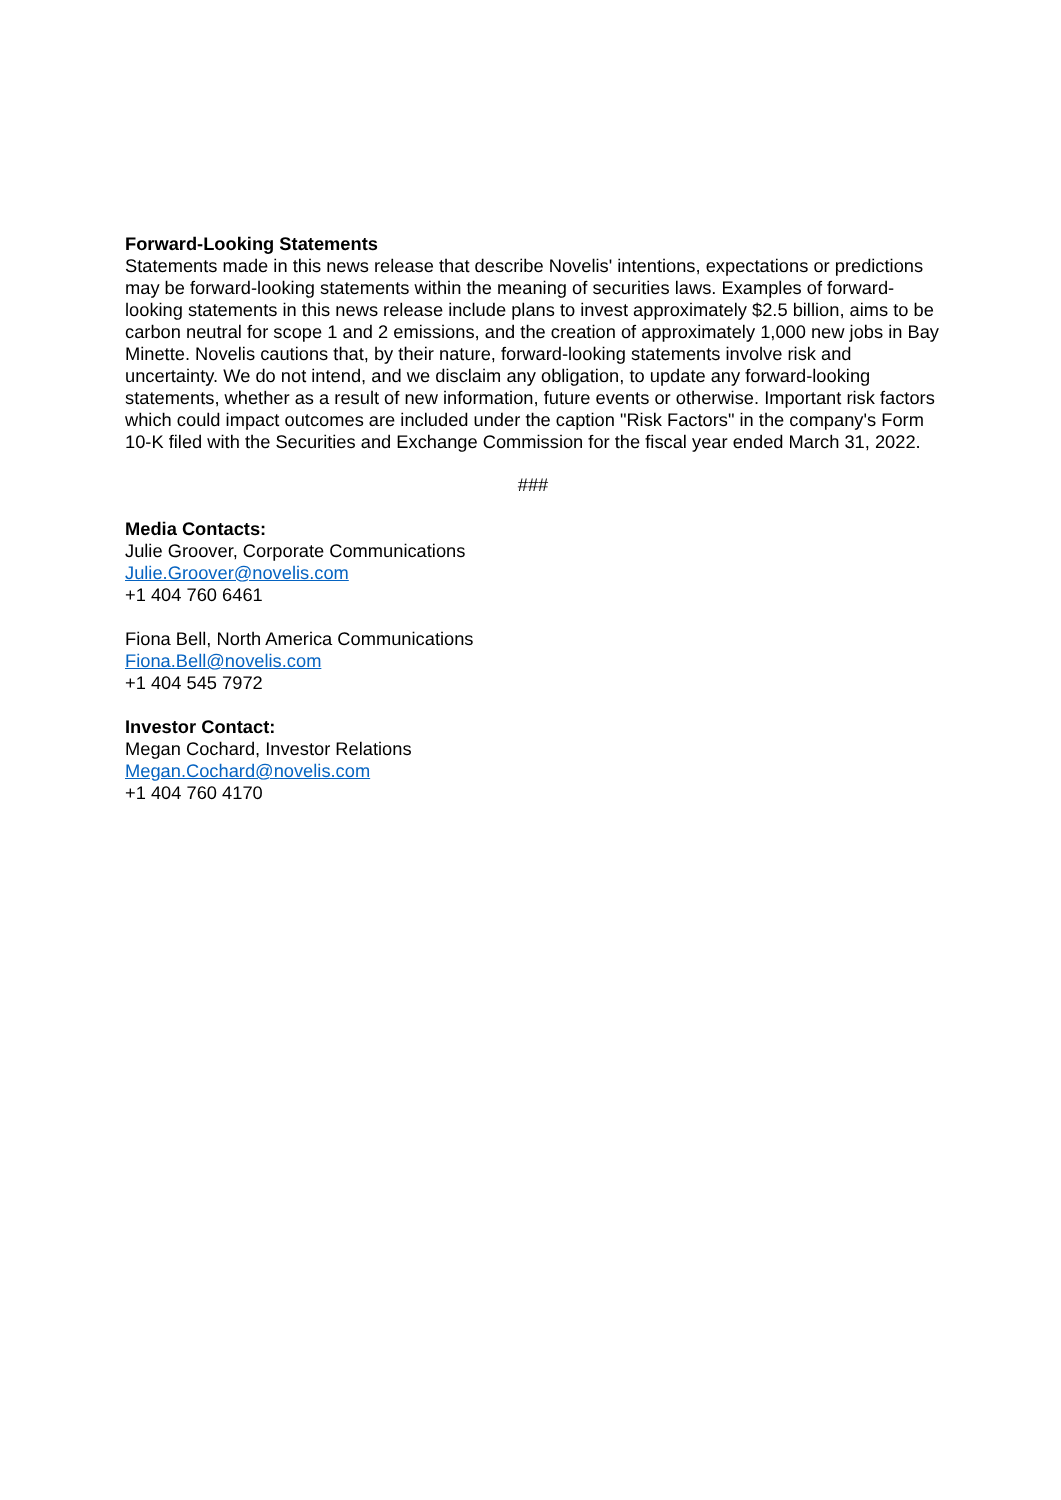Forward-Looking Statements
Statements made in this news release that describe Novelis' intentions, expectations or predictions may be forward-looking statements within the meaning of securities laws. Examples of forward-looking statements in this news release include plans to invest approximately $2.5 billion, aims to be carbon neutral for scope 1 and 2 emissions, and the creation of approximately 1,000 new jobs in Bay Minette. Novelis cautions that, by their nature, forward-looking statements involve risk and uncertainty. We do not intend, and we disclaim any obligation, to update any forward-looking statements, whether as a result of new information, future events or otherwise. Important risk factors which could impact outcomes are included under the caption "Risk Factors" in the company's Form 10-K filed with the Securities and Exchange Commission for the fiscal year ended March 31, 2022.
###
Media Contacts:
Julie Groover, Corporate Communications
Julie.Groover@novelis.com
+1 404 760 6461
Fiona Bell, North America Communications
Fiona.Bell@novelis.com
+1 404 545 7972
Investor Contact:
Megan Cochard, Investor Relations
Megan.Cochard@novelis.com
+1 404 760 4170